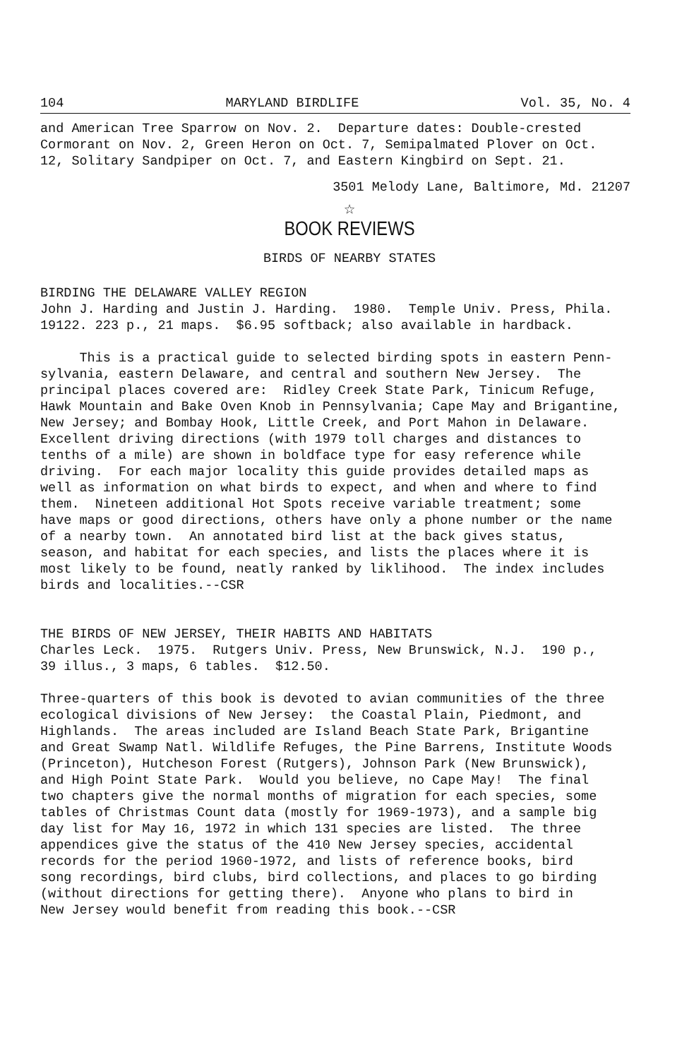104 MARYLAND BIRDLIFE Vol. 35, No. 4
and American Tree Sparrow on Nov. 2. Departure dates: Double-crested Cormorant on Nov. 2, Green Heron on Oct. 7, Semipalmated Plover on Oct. 12, Solitary Sandpiper on Oct. 7, and Eastern Kingbird on Sept. 21.
3501 Melody Lane, Baltimore, Md. 21207
☆
BOOK REVIEWS
BIRDS OF NEARBY STATES
BIRDING THE DELAWARE VALLEY REGION John J. Harding and Justin J. Harding. 1980. Temple Univ. Press, Phila. 19122. 223 p., 21 maps. $6.95 softback; also available in hardback.
This is a practical guide to selected birding spots in eastern Penn- sylvania, eastern Delaware, and central and southern New Jersey. The principal places covered are: Ridley Creek State Park, Tinicum Refuge, Hawk Mountain and Bake Oven Knob in Pennsylvania; Cape May and Brigantine, New Jersey; and Bombay Hook, Little Creek, and Port Mahon in Delaware. Excellent driving directions (with 1979 toll charges and distances to tenths of a mile) are shown in boldface type for easy reference while driving. For each major locality this guide provides detailed maps as well as information on what birds to expect, and when and where to find them. Nineteen additional Hot Spots receive variable treatment; some have maps or good directions, others have only a phone number or the name of a nearby town. An annotated bird list at the back gives status, season, and habitat for each species, and lists the places where it is most likely to be found, neatly ranked by liklihood. The index includes birds and localities.--CSR
THE BIRDS OF NEW JERSEY, THEIR HABITS AND HABITATS Charles Leck. 1975. Rutgers Univ. Press, New Brunswick, N.J. 190 p., 39 illus., 3 maps, 6 tables. $12.50.
Three-quarters of this book is devoted to avian communities of the three ecological divisions of New Jersey: the Coastal Plain, Piedmont, and Highlands. The areas included are Island Beach State Park, Brigantine and Great Swamp Natl. Wildlife Refuges, the Pine Barrens, Institute Woods (Princeton), Hutcheson Forest (Rutgers), Johnson Park (New Brunswick), and High Point State Park. Would you believe, no Cape May! The final two chapters give the normal months of migration for each species, some tables of Christmas Count data (mostly for 1969-1973), and a sample big day list for May 16, 1972 in which 131 species are listed. The three appendices give the status of the 410 New Jersey species, accidental records for the period 1960-1972, and lists of reference books, bird song recordings, bird clubs, bird collections, and places to go birding (without directions for getting there). Anyone who plans to bird in New Jersey would benefit from reading this book.--CSR